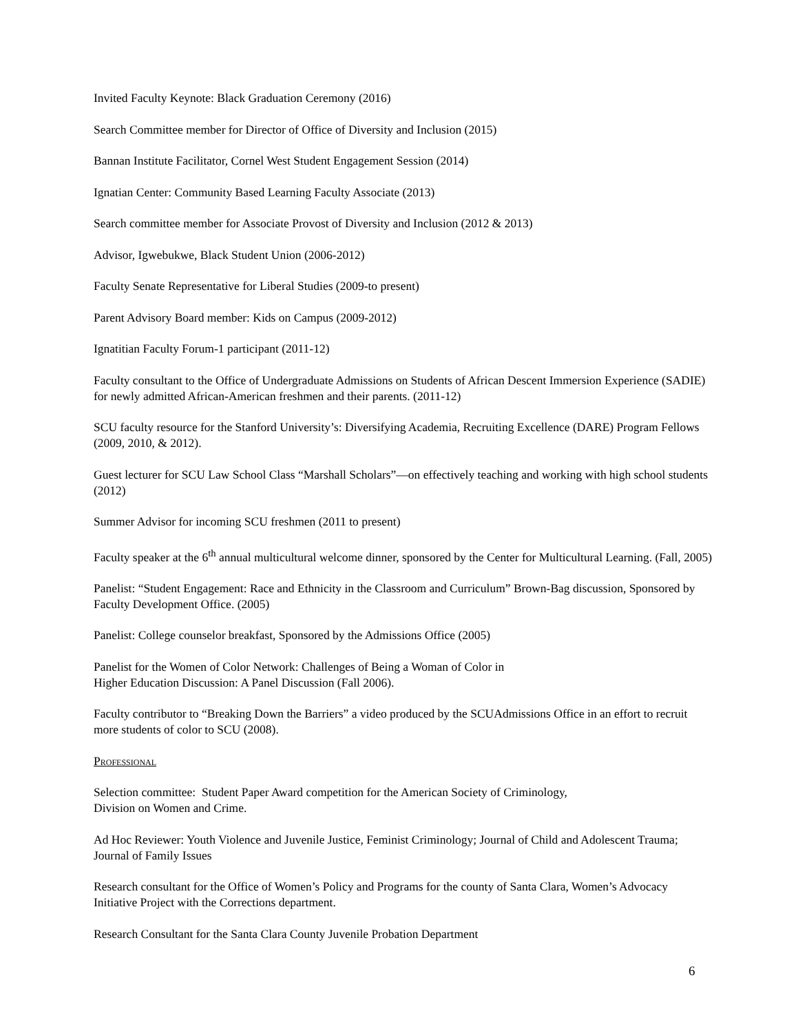Invited Faculty Keynote: Black Graduation Ceremony (2016)
Search Committee member for Director of Office of Diversity and Inclusion (2015)
Bannan Institute Facilitator, Cornel West Student Engagement Session (2014)
Ignatian Center: Community Based Learning Faculty Associate (2013)
Search committee member for Associate Provost of Diversity and Inclusion (2012 & 2013)
Advisor, Igwebukwe, Black Student Union (2006-2012)
Faculty Senate Representative for Liberal Studies (2009-to present)
Parent Advisory Board member: Kids on Campus (2009-2012)
Ignatitian Faculty Forum-1 participant (2011-12)
Faculty consultant to the Office of Undergraduate Admissions on Students of African Descent Immersion Experience (SADIE) for newly admitted African-American freshmen and their parents. (2011-12)
SCU faculty resource for the Stanford University’s: Diversifying Academia, Recruiting Excellence (DARE) Program Fellows (2009, 2010, & 2012).
Guest lecturer for SCU Law School Class “Marshall Scholars”—on effectively teaching and working with high school students (2012)
Summer Advisor for incoming SCU freshmen (2011 to present)
Faculty speaker at the 6<sup>th</sup> annual multicultural welcome dinner, sponsored by the Center for Multicultural Learning. (Fall, 2005)
Panelist: “Student Engagement: Race and Ethnicity in the Classroom and Curriculum” Brown-Bag discussion, Sponsored by Faculty Development Office. (2005)
Panelist: College counselor breakfast, Sponsored by the Admissions Office (2005)
Panelist for the Women of Color Network: Challenges of Being a Woman of Color in
Higher Education Discussion: A Panel Discussion (Fall 2006).
Faculty contributor to “Breaking Down the Barriers” a video produced by the SCUAdmissions Office in an effort to recruit more students of color to SCU (2008).
Professional
Selection committee: Student Paper Award competition for the American Society of Criminology,
Division on Women and Crime.
Ad Hoc Reviewer: Youth Violence and Juvenile Justice, Feminist Criminology; Journal of Child and Adolescent Trauma; Journal of Family Issues
Research consultant for the Office of Women’s Policy and Programs for the county of Santa Clara, Women’s Advocacy Initiative Project with the Corrections department.
Research Consultant for the Santa Clara County Juvenile Probation Department
6